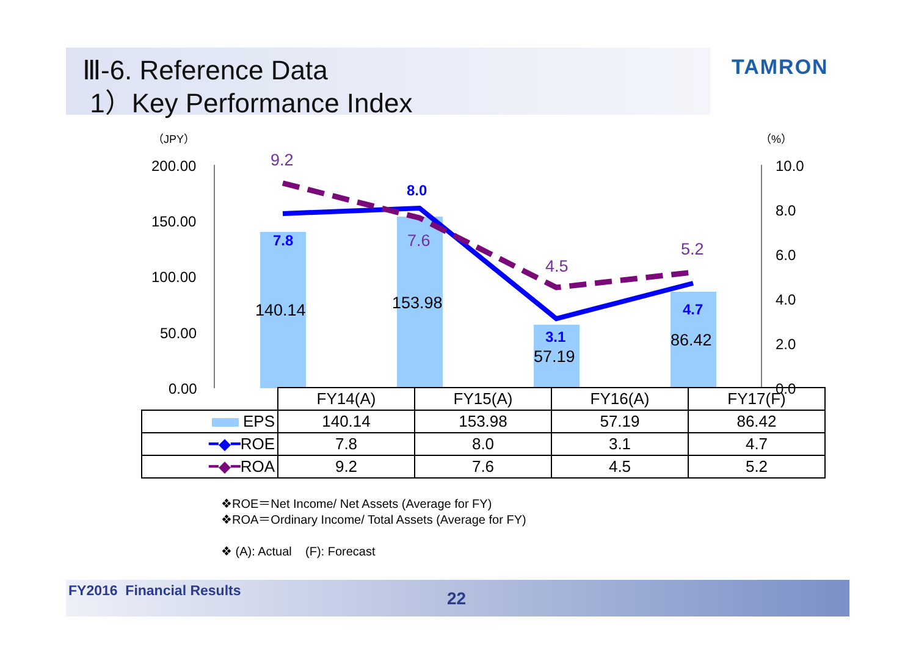Ⅲ-6. Reference Data
1）Key Performance Index
TAMRON
200.00
150.00
100.00
50.00
0.00
10.0
8.0
6.0
4.0
2.0
0.0
（JPY）
（%）
140.14
153.98
57.19
86.42
9.2
7.6
4.5
5.2
7.8
8.0
3.1
4.7
| | FY14(A) | FY15(A) | FY16(A) | FY17(F) |
| EPS | 140.14 | 153.98 | 57.19 | 86.42 |
| ━◆━ ROE | 7.8 | 8.0 | 3.1 | 4.7 |
| ━◆━ ROA | 9.2 | 7.6 | 4.5 | 5.2 |
❖ROE＝Net Income/ Net Assets (Average for FY)
❖ROA＝Ordinary Income/ Total Assets (Average for FY)
❖ (A): Actual (F): Forecast
FY2016 Financial Results 22